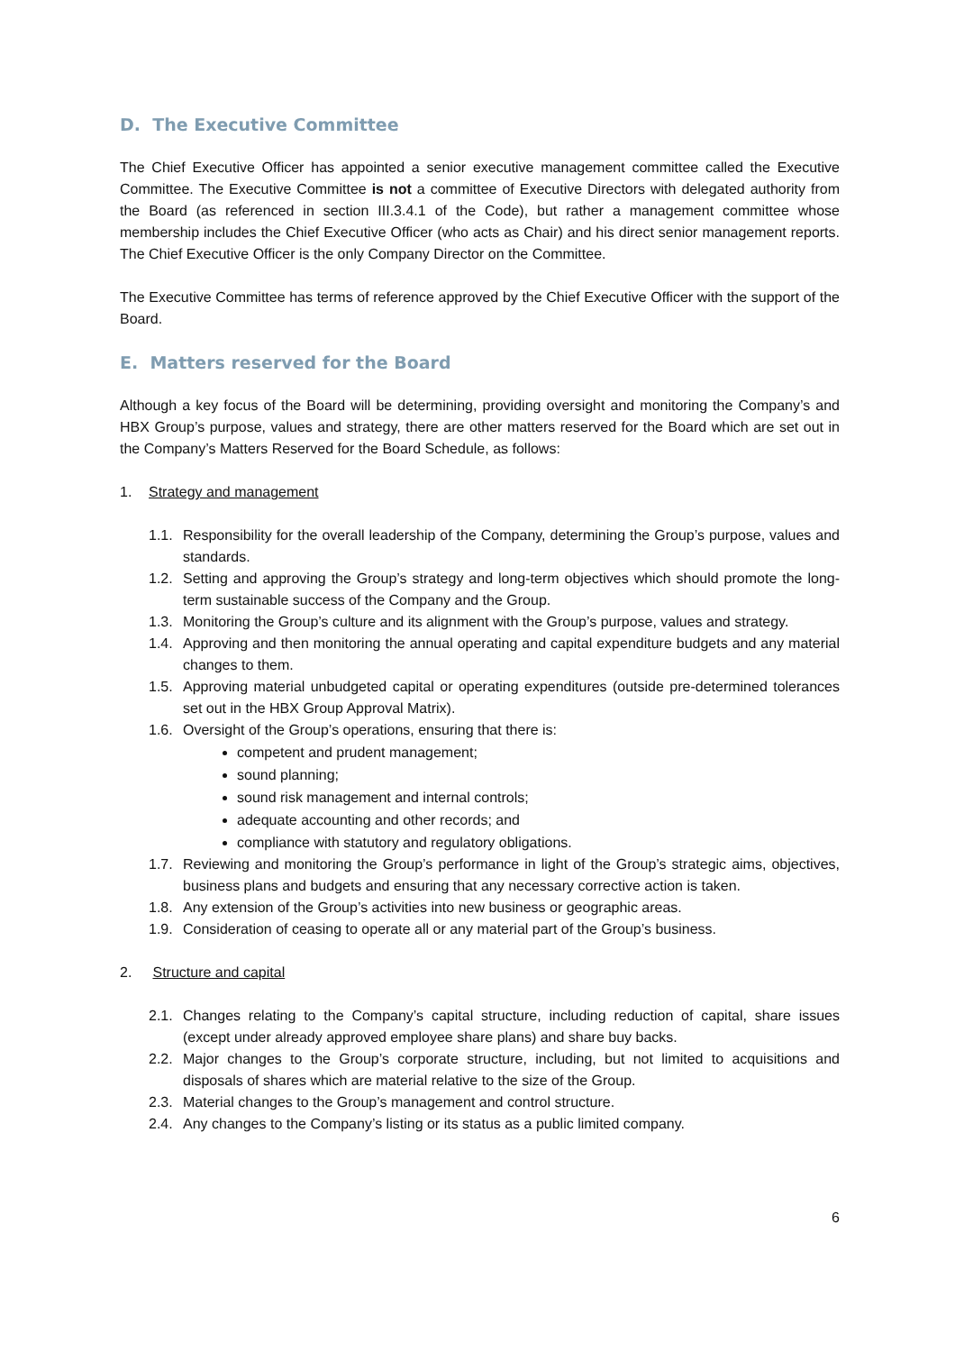D. The Executive Committee
The Chief Executive Officer has appointed a senior executive management committee called the Executive Committee. The Executive Committee is not a committee of Executive Directors with delegated authority from the Board (as referenced in section III.3.4.1 of the Code), but rather a management committee whose membership includes the Chief Executive Officer (who acts as Chair) and his direct senior management reports. The Chief Executive Officer is the only Company Director on the Committee.
The Executive Committee has terms of reference approved by the Chief Executive Officer with the support of the Board.
E. Matters reserved for the Board
Although a key focus of the Board will be determining, providing oversight and monitoring the Company’s and HBX Group’s purpose, values and strategy, there are other matters reserved for the Board which are set out in the Company’s Matters Reserved for the Board Schedule, as follows:
1. Strategy and management
1.1.
Responsibility for the overall leadership of the Company, determining the Group’s purpose, values and standards.
1.2.
Setting and approving the Group’s strategy and long-term objectives which should promote the long-term sustainable success of the Company and the Group.
1.3.
Monitoring the Group’s culture and its alignment with the Group’s purpose, values and strategy.
1.4.
Approving and then monitoring the annual operating and capital expenditure budgets and any material changes to them.
1.5.
Approving material unbudgeted capital or operating expenditures (outside pre-determined tolerances set out in the HBX Group Approval Matrix).
1.6.
Oversight of the Group’s operations, ensuring that there is:
competent and prudent management;
sound planning;
sound risk management and internal controls;
adequate accounting and other records; and
compliance with statutory and regulatory obligations.
1.7.
Reviewing and monitoring the Group’s performance in light of the Group’s strategic aims, objectives, business plans and budgets and ensuring that any necessary corrective action is taken.
1.8.
Any extension of the Group’s activities into new business or geographic areas.
1.9.
Consideration of ceasing to operate all or any material part of the Group’s business.
2. Structure and capital
2.1.
Changes relating to the Company’s capital structure, including reduction of capital, share issues (except under already approved employee share plans) and share buy backs.
2.2.
Major changes to the Group’s corporate structure, including, but not limited to acquisitions and disposals of shares which are material relative to the size of the Group.
2.3.
Material changes to the Group’s management and control structure.
2.4.
Any changes to the Company’s listing or its status as a public limited company.
6